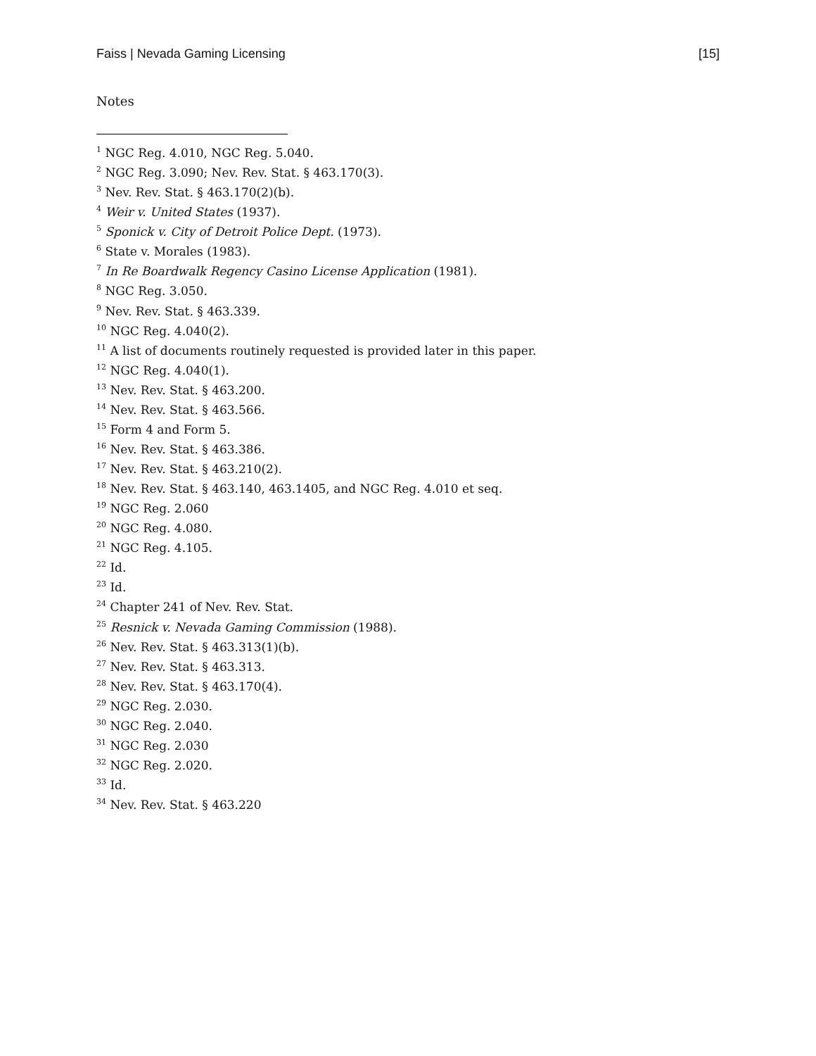Faiss | Nevada Gaming Licensing [15]
Notes
<sup>1</sup> NGC Reg. 4.010, NGC Reg. 5.040.
<sup>2</sup> NGC Reg. 3.090; Nev. Rev. Stat. § 463.170(3).
<sup>3</sup> Nev. Rev. Stat. § 463.170(2)(b).
<sup>4</sup> Weir v. United States (1937).
<sup>5</sup> Sponick v. City of Detroit Police Dept. (1973).
<sup>6</sup> State v. Morales (1983).
<sup>7</sup> In Re Boardwalk Regency Casino License Application (1981).
<sup>8</sup> NGC Reg. 3.050.
<sup>9</sup> Nev. Rev. Stat. § 463.339.
<sup>10</sup> NGC Reg. 4.040(2).
<sup>11</sup> A list of documents routinely requested is provided later in this paper.
<sup>12</sup> NGC Reg. 4.040(1).
<sup>13</sup> Nev. Rev. Stat. § 463.200.
<sup>14</sup> Nev. Rev. Stat. § 463.566.
<sup>15</sup> Form 4 and Form 5.
<sup>16</sup> Nev. Rev. Stat. § 463.386.
<sup>17</sup> Nev. Rev. Stat. § 463.210(2).
<sup>18</sup> Nev. Rev. Stat. § 463.140, 463.1405, and NGC Reg. 4.010 et seq.
<sup>19</sup> NGC Reg. 2.060
<sup>20</sup> NGC Reg. 4.080.
<sup>21</sup> NGC Reg. 4.105.
<sup>22</sup> Id.
<sup>23</sup> Id.
<sup>24</sup> Chapter 241 of Nev. Rev. Stat.
<sup>25</sup> Resnick v. Nevada Gaming Commission (1988).
<sup>26</sup> Nev. Rev. Stat. § 463.313(1)(b).
<sup>27</sup> Nev. Rev. Stat. § 463.313.
<sup>28</sup> Nev. Rev. Stat. § 463.170(4).
<sup>29</sup> NGC Reg. 2.030.
<sup>30</sup> NGC Reg. 2.040.
<sup>31</sup> NGC Reg. 2.030
<sup>32</sup> NGC Reg. 2.020.
<sup>33</sup> Id.
<sup>34</sup> Nev. Rev. Stat. § 463.220